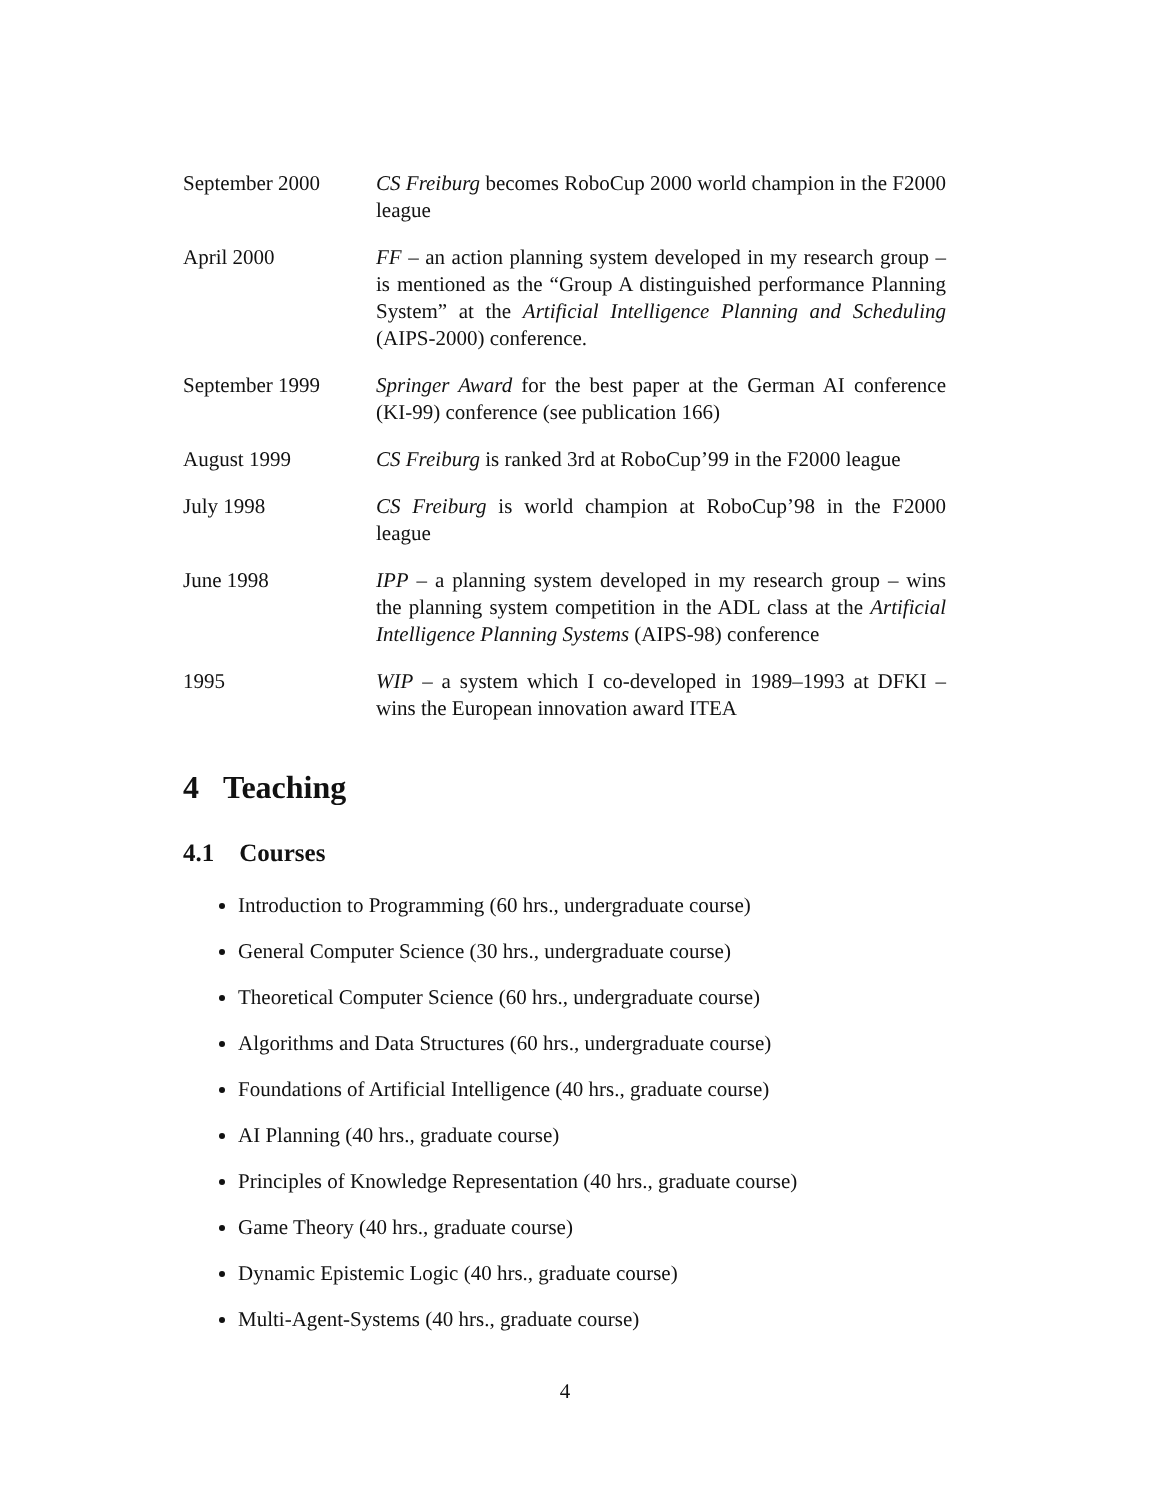September 2000 CS Freiburg becomes RoboCup 2000 world champion in the F2000 league
April 2000 FF – an action planning system developed in my research group – is mentioned as the “Group A distinguished performance Planning System” at the Artificial Intelligence Planning and Scheduling (AIPS-2000) conference.
September 1999 Springer Award for the best paper at the German AI conference (KI-99) conference (see publication 166)
August 1999 CS Freiburg is ranked 3rd at RoboCup’99 in the F2000 league
July 1998 CS Freiburg is world champion at RoboCup’98 in the F2000 league
June 1998 IPP – a planning system developed in my research group – wins the planning system competition in the ADL class at the Artificial Intelligence Planning Systems (AIPS-98) conference
1995 WIP – a system which I co-developed in 1989–1993 at DFKI – wins the European innovation award ITEA
4 Teaching
4.1 Courses
Introduction to Programming (60 hrs., undergraduate course)
General Computer Science (30 hrs., undergraduate course)
Theoretical Computer Science (60 hrs., undergraduate course)
Algorithms and Data Structures (60 hrs., undergraduate course)
Foundations of Artificial Intelligence (40 hrs., graduate course)
AI Planning (40 hrs., graduate course)
Principles of Knowledge Representation (40 hrs., graduate course)
Game Theory (40 hrs., graduate course)
Dynamic Epistemic Logic (40 hrs., graduate course)
Multi-Agent-Systems (40 hrs., graduate course)
4